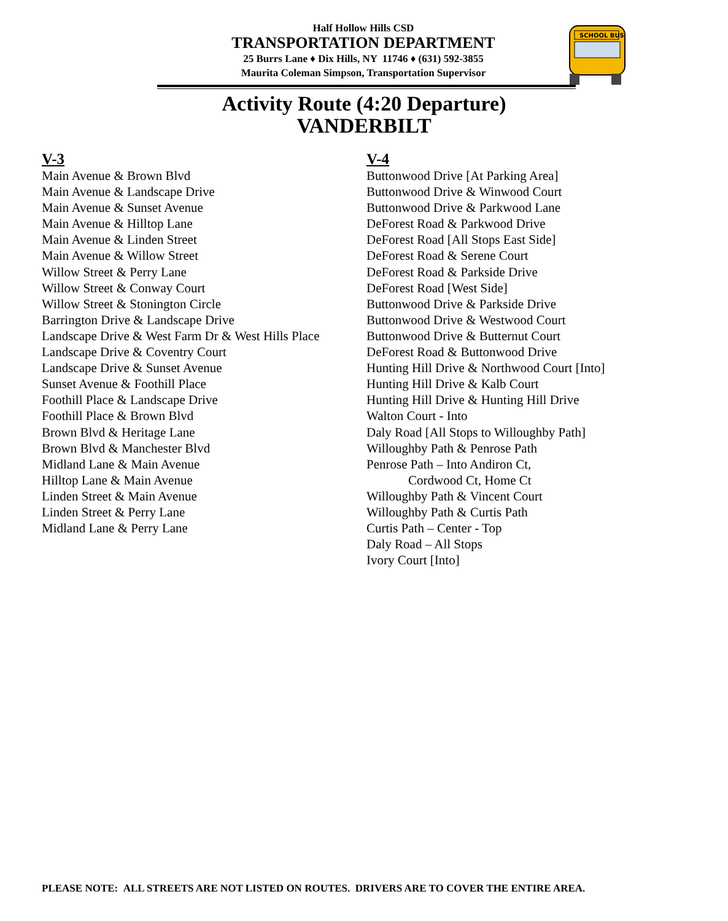Half Hollow Hills CSD
TRANSPORTATION DEPARTMENT
25 Burrs Lane ♦ Dix Hills, NY 11746 ♦ (631) 592-3855
Maurita Coleman Simpson, Transportation Supervisor
SCHOOL BUS
Activity Route (4:20 Departure)
VANDERBILT
V-3
Main Avenue & Brown Blvd
Main Avenue & Landscape Drive
Main Avenue & Sunset Avenue
Main Avenue & Hilltop Lane
Main Avenue & Linden Street
Main Avenue & Willow Street
Willow Street & Perry Lane
Willow Street & Conway Court
Willow Street & Stonington Circle
Barrington Drive & Landscape Drive
Landscape Drive & West Farm Dr & West Hills Place
Landscape Drive & Coventry Court
Landscape Drive & Sunset Avenue
Sunset Avenue & Foothill Place
Foothill Place & Landscape Drive
Foothill Place & Brown Blvd
Brown Blvd & Heritage Lane
Brown Blvd & Manchester Blvd
Midland Lane & Main Avenue
Hilltop Lane & Main Avenue
Linden Street & Main Avenue
Linden Street & Perry Lane
Midland Lane & Perry Lane
V-4
Buttonwood Drive [At Parking Area]
Buttonwood Drive & Winwood Court
Buttonwood Drive & Parkwood Lane
DeForest Road & Parkwood Drive
DeForest Road [All Stops East Side]
DeForest Road & Serene Court
DeForest Road & Parkside Drive
DeForest Road [West Side]
Buttonwood Drive & Parkside Drive
Buttonwood Drive & Westwood Court
Buttonwood Drive & Butternut Court
DeForest Road & Buttonwood Drive
Hunting Hill Drive & Northwood Court [Into]
Hunting Hill Drive & Kalb Court
Hunting Hill Drive & Hunting Hill Drive
Walton Court - Into
Daly Road [All Stops to Willoughby Path]
Willoughby Path & Penrose Path
Penrose Path – Into Andiron Ct,
Cordwood Ct, Home Ct
Willoughby Path & Vincent Court
Willoughby Path & Curtis Path
Curtis Path – Center - Top
Daly Road – All Stops
Ivory Court [Into]
PLEASE NOTE: ALL STREETS ARE NOT LISTED ON ROUTES. DRIVERS ARE TO COVER THE ENTIRE AREA.